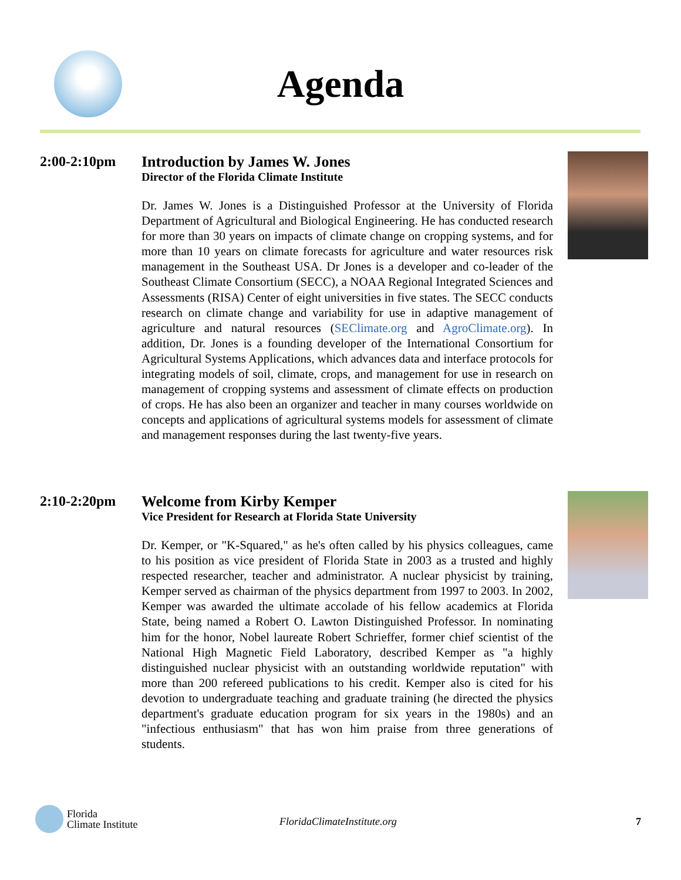Agenda
2:00-2:10pm
Introduction by James W. Jones
Director of the Florida Climate Institute
Dr. James W. Jones is a Distinguished Professor at the University of Florida Department of Agricultural and Biological Engineering. He has conducted research for more than 30 years on impacts of climate change on cropping systems, and for more than 10 years on climate forecasts for agriculture and water resources risk management in the Southeast USA. Dr Jones is a developer and co-leader of the Southeast Climate Consortium (SECC), a NOAA Regional Integrated Sciences and Assessments (RISA) Center of eight universities in five states. The SECC conducts research on climate change and variability for use in adaptive management of agriculture and natural resources (SEClimate.org and AgroClimate.org). In addition, Dr. Jones is a founding developer of the International Consortium for Agricultural Systems Applications, which advances data and interface protocols for integrating models of soil, climate, crops, and management for use in research on management of cropping systems and assessment of climate effects on production of crops. He has also been an organizer and teacher in many courses worldwide on concepts and applications of agricultural systems models for assessment of climate and management responses during the last twenty-five years.
2:10-2:20pm
Welcome from Kirby Kemper
Vice President for Research at Florida State University
Dr. Kemper, or "K-Squared," as he's often called by his physics colleagues, came to his position as vice president of Florida State in 2003 as a trusted and highly respected researcher, teacher and administrator. A nuclear physicist by training, Kemper served as chairman of the physics department from 1997 to 2003. In 2002, Kemper was awarded the ultimate accolade of his fellow academics at Florida State, being named a Robert O. Lawton Distinguished Professor. In nominating him for the honor, Nobel laureate Robert Schrieffer, former chief scientist of the National High Magnetic Field Laboratory, described Kemper as "a highly distinguished nuclear physicist with an outstanding worldwide reputation" with more than 200 refereed publications to his credit. Kemper also is cited for his devotion to undergraduate teaching and graduate training (he directed the physics department's graduate education program for six years in the 1980s) and an "infectious enthusiasm" that has won him praise from three generations of students.
Florida
Climate Institute
FloridaClimateInstitute.org 7